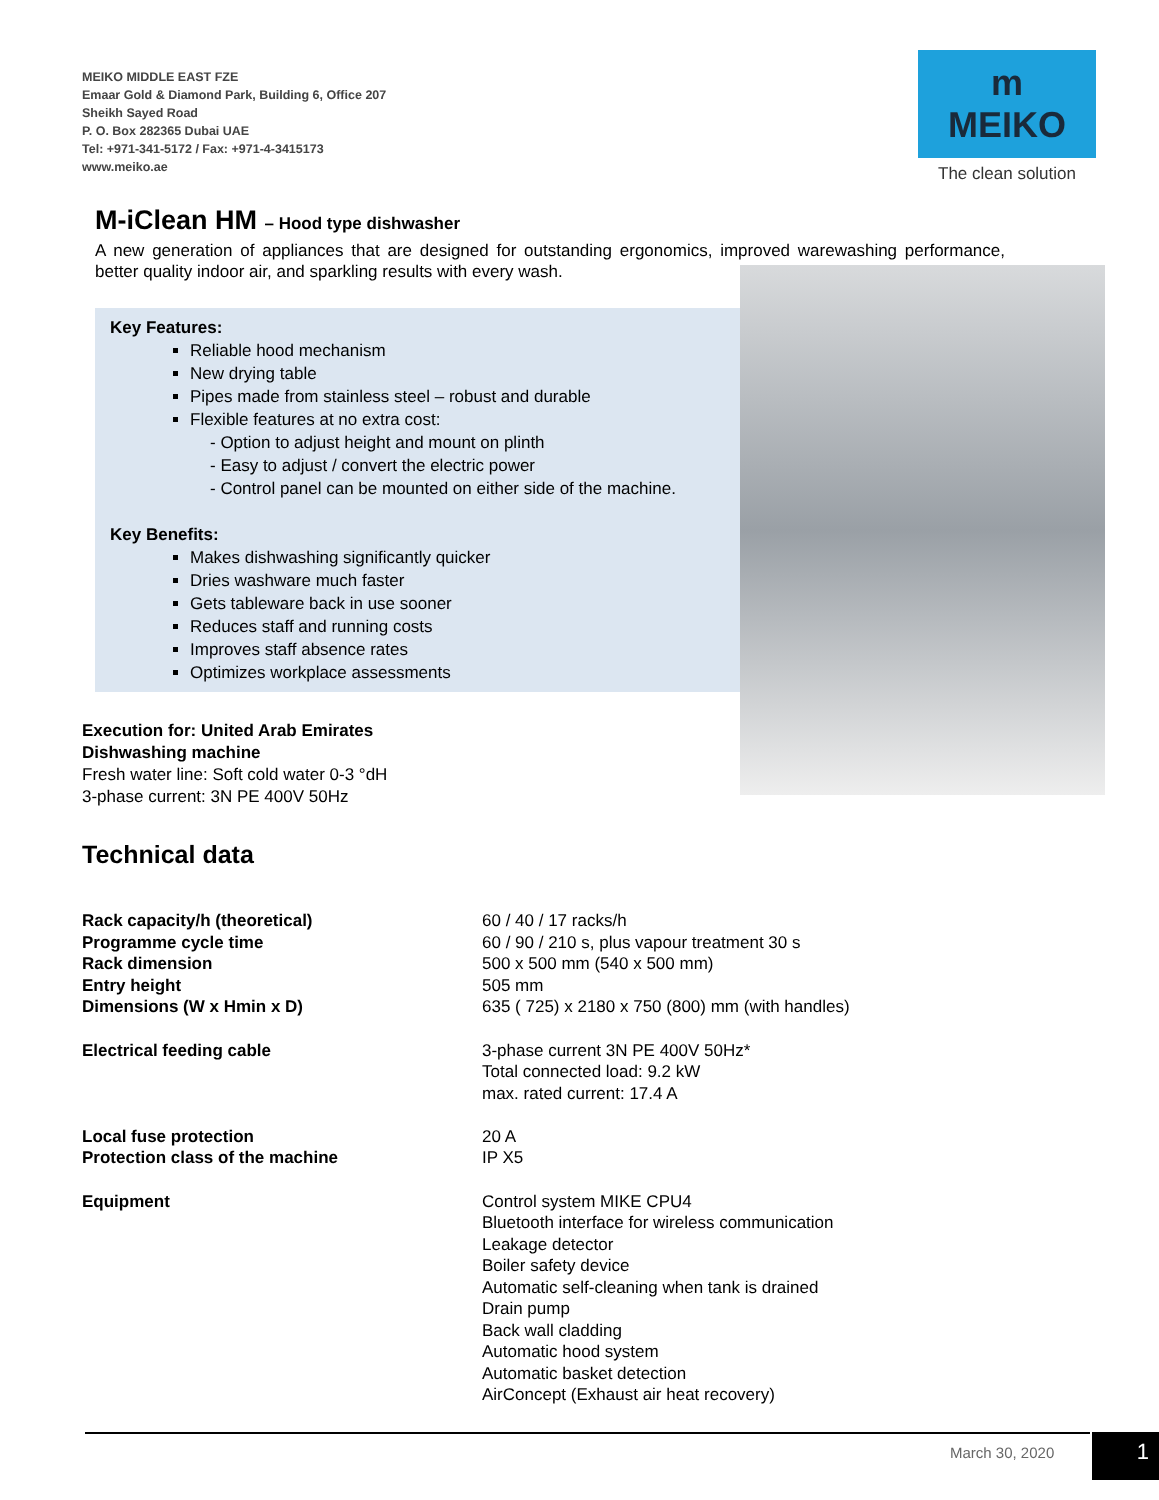MEIKO MIDDLE EAST FZE
Emaar Gold & Diamond Park, Building 6, Office 207
Sheikh Sayed Road
P. O. Box 282365 Dubai UAE
Tel: +971-341-5172 / Fax: +971-4-3415173
www.meiko.ae
m
MEIKO
The clean solution
M-iClean HM – Hood type dishwasher
A new generation of appliances that are designed for outstanding ergonomics, improved warewashing performance, better quality indoor air, and sparkling results with every wash.
Key Features:
Reliable hood mechanism
New drying table
Pipes made from stainless steel – robust and durable
Flexible features at no extra cost:
- Option to adjust height and mount on plinth
- Easy to adjust / convert the electric power
- Control panel can be mounted on either side of the machine.
Key Benefits:
Makes dishwashing significantly quicker
Dries washware much faster
Gets tableware back in use sooner
Reduces staff and running costs
Improves staff absence rates
Optimizes workplace assessments
Execution for: United Arab Emirates
Dishwashing machine
Fresh water line: Soft cold water 0-3 °dH
3-phase current: 3N PE 400V 50Hz
Technical data
| Rack capacity/h (theoretical) | 60 / 40 / 17 racks/h |
| Programme cycle time | 60 / 90 / 210 s, plus vapour treatment 30 s |
| Rack dimension | 500 x 500 mm (540 x 500 mm) |
| Entry height | 505 mm |
| Dimensions (W x Hmin x D) | 635 ( 725) x 2180 x 750 (800) mm (with handles) |
| Electrical feeding cable | 3-phase current 3N PE 400V 50Hz* Total connected load: 9.2 kW max. rated current: 17.4 A |
| Local fuse protection | 20 A |
| Protection class of the machine | IP X5 |
| Equipment | Control system MIKE CPU4 Bluetooth interface for wireless communication Leakage detector Boiler safety device Automatic self-cleaning when tank is drained Drain pump Back wall cladding Automatic hood system Automatic basket detection AirConcept (Exhaust air heat recovery) |
March 30, 2020 1